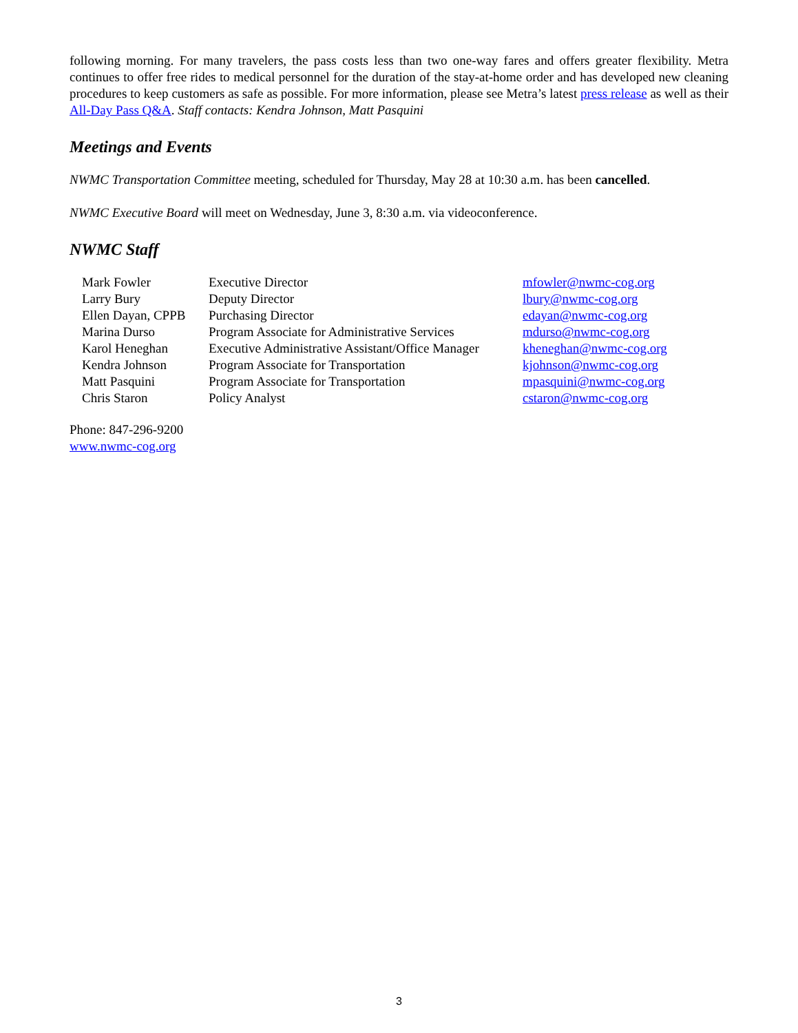following morning. For many travelers, the pass costs less than two one-way fares and offers greater flexibility. Metra continues to offer free rides to medical personnel for the duration of the stay-at-home order and has developed new cleaning procedures to keep customers as safe as possible. For more information, please see Metra’s latest press release as well as their All-Day Pass Q&A. Staff contacts: Kendra Johnson, Matt Pasquini
Meetings and Events
NWMC Transportation Committee meeting, scheduled for Thursday, May 28 at 10:30 a.m. has been cancelled.
NWMC Executive Board will meet on Wednesday, June 3, 8:30 a.m. via videoconference.
NWMC Staff
| Mark Fowler | Executive Director | mfowler@nwmc-cog.org |
| Larry Bury | Deputy Director | lbury@nwmc-cog.org |
| Ellen Dayan, CPPB | Purchasing Director | edayan@nwmc-cog.org |
| Marina Durso | Program Associate for Administrative Services | mdurso@nwmc-cog.org |
| Karol Heneghan | Executive Administrative Assistant/Office Manager | kheneghan@nwmc-cog.org |
| Kendra Johnson | Program Associate for Transportation | kjohnson@nwmc-cog.org |
| Matt Pasquini | Program Associate for Transportation | mpasquini@nwmc-cog.org |
| Chris Staron | Policy Analyst | cstaron@nwmc-cog.org |
Phone: 847-296-9200
www.nwmc-cog.org
3